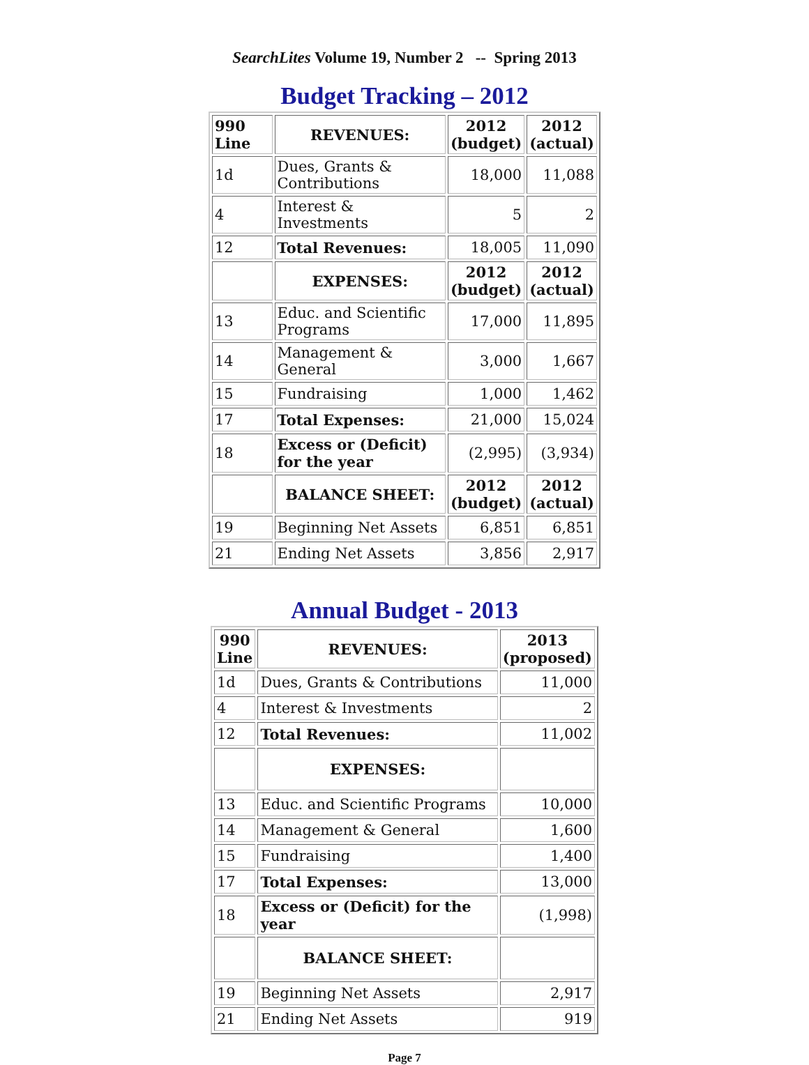SearchLites Volume 19, Number 2 -- Spring 2013
Budget Tracking – 2012
| 990 Line | REVENUES: | 2012 (budget) | 2012 (actual) |
| --- | --- | --- | --- |
| 1d | Dues, Grants & Contributions | 18,000 | 11,088 |
| 4 | Interest & Investments | 5 | 2 |
| 12 | Total Revenues: | 18,005 | 11,090 |
| | EXPENSES: | 2012 (budget) | 2012 (actual) |
| 13 | Educ. and Scientific Programs | 17,000 | 11,895 |
| 14 | Management & General | 3,000 | 1,667 |
| 15 | Fundraising | 1,000 | 1,462 |
| 17 | Total Expenses: | 21,000 | 15,024 |
| 18 | Excess or (Deficit) for the year | (2,995) | (3,934) |
| | BALANCE SHEET: | 2012 (budget) | 2012 (actual) |
| 19 | Beginning Net Assets | 6,851 | 6,851 |
| 21 | Ending Net Assets | 3,856 | 2,917 |
Annual Budget - 2013
| 990 Line | REVENUES: | 2013 (proposed) |
| --- | --- | --- |
| 1d | Dues, Grants & Contributions | 11,000 |
| 4 | Interest & Investments | 2 |
| 12 | Total Revenues: | 11,002 |
| | EXPENSES: | |
| 13 | Educ. and Scientific Programs | 10,000 |
| 14 | Management & General | 1,600 |
| 15 | Fundraising | 1,400 |
| 17 | Total Expenses: | 13,000 |
| 18 | Excess or (Deficit) for the year | (1,998) |
| | BALANCE SHEET: | |
| 19 | Beginning Net Assets | 2,917 |
| 21 | Ending Net Assets | 919 |
Page 7